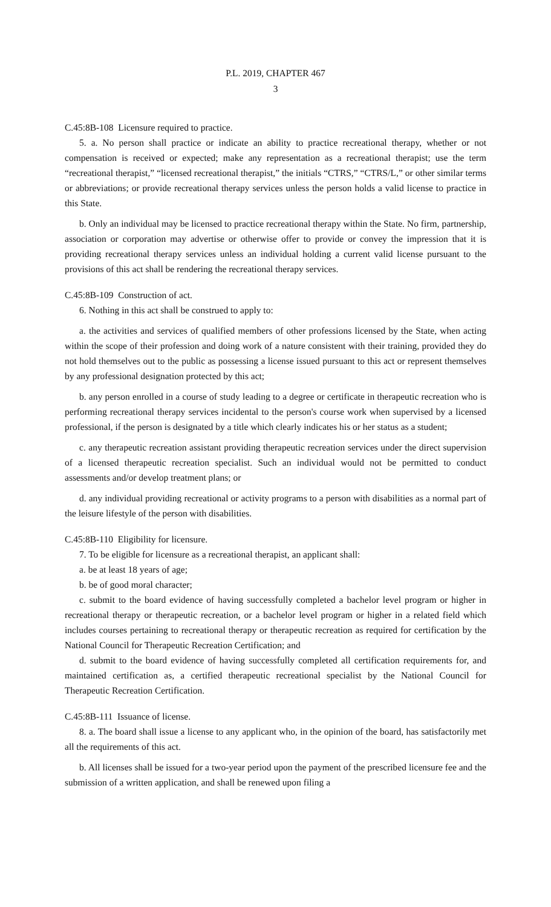P.L. 2019, CHAPTER 467
3
C.45:8B-108 Licensure required to practice.
5. a. No person shall practice or indicate an ability to practice recreational therapy, whether or not compensation is received or expected; make any representation as a recreational therapist; use the term “recreational therapist,” “licensed recreational therapist,” the initials “CTRS,” “CTRS/L,” or other similar terms or abbreviations; or provide recreational therapy services unless the person holds a valid license to practice in this State.
b. Only an individual may be licensed to practice recreational therapy within the State. No firm, partnership, association or corporation may advertise or otherwise offer to provide or convey the impression that it is providing recreational therapy services unless an individual holding a current valid license pursuant to the provisions of this act shall be rendering the recreational therapy services.
C.45:8B-109 Construction of act.
6. Nothing in this act shall be construed to apply to:
a. the activities and services of qualified members of other professions licensed by the State, when acting within the scope of their profession and doing work of a nature consistent with their training, provided they do not hold themselves out to the public as possessing a license issued pursuant to this act or represent themselves by any professional designation protected by this act;
b. any person enrolled in a course of study leading to a degree or certificate in therapeutic recreation who is performing recreational therapy services incidental to the person's course work when supervised by a licensed professional, if the person is designated by a title which clearly indicates his or her status as a student;
c. any therapeutic recreation assistant providing therapeutic recreation services under the direct supervision of a licensed therapeutic recreation specialist. Such an individual would not be permitted to conduct assessments and/or develop treatment plans; or
d. any individual providing recreational or activity programs to a person with disabilities as a normal part of the leisure lifestyle of the person with disabilities.
C.45:8B-110 Eligibility for licensure.
7. To be eligible for licensure as a recreational therapist, an applicant shall:
a. be at least 18 years of age;
b. be of good moral character;
c. submit to the board evidence of having successfully completed a bachelor level program or higher in recreational therapy or therapeutic recreation, or a bachelor level program or higher in a related field which includes courses pertaining to recreational therapy or therapeutic recreation as required for certification by the National Council for Therapeutic Recreation Certification; and
d. submit to the board evidence of having successfully completed all certification requirements for, and maintained certification as, a certified therapeutic recreational specialist by the National Council for Therapeutic Recreation Certification.
C.45:8B-111 Issuance of license.
8. a. The board shall issue a license to any applicant who, in the opinion of the board, has satisfactorily met all the requirements of this act.
b. All licenses shall be issued for a two-year period upon the payment of the prescribed licensure fee and the submission of a written application, and shall be renewed upon filing a